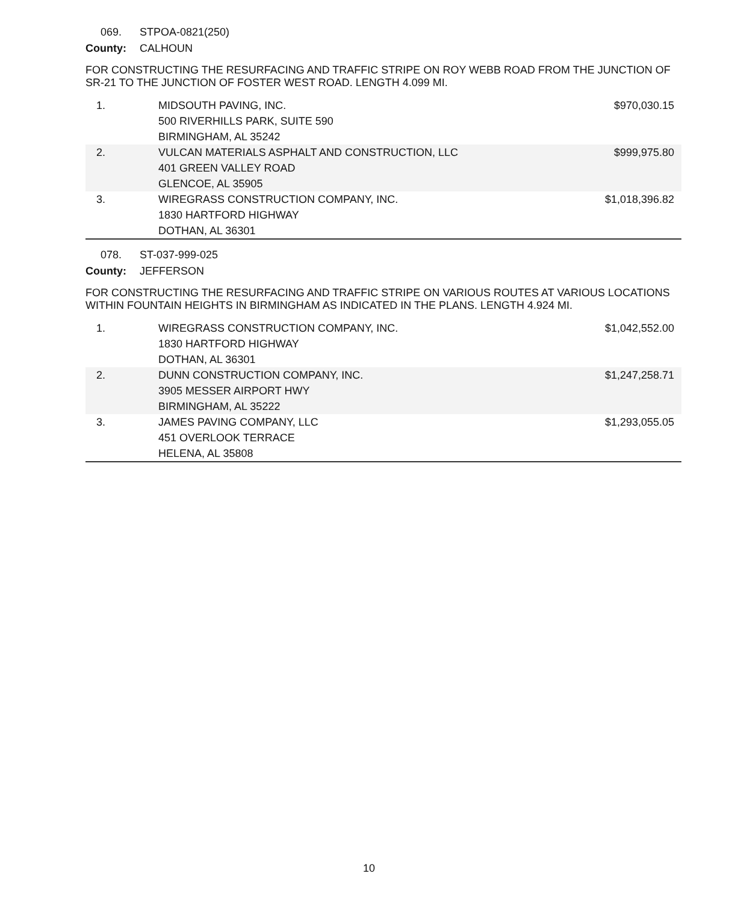069. STPOA-0821(250)
County: CALHOUN
FOR CONSTRUCTING THE RESURFACING AND TRAFFIC STRIPE ON ROY WEBB ROAD FROM THE JUNCTION OF SR-21 TO THE JUNCTION OF FOSTER WEST ROAD. LENGTH 4.099 MI.
| 1. | MIDSOUTH PAVING, INC. 500 RIVERHILLS PARK, SUITE 590 BIRMINGHAM, AL 35242 | $970,030.15 |
| 2. | VULCAN MATERIALS ASPHALT AND CONSTRUCTION, LLC 401 GREEN VALLEY ROAD GLENCOE, AL 35905 | $999,975.80 |
| 3. | WIREGRASS CONSTRUCTION COMPANY, INC. 1830 HARTFORD HIGHWAY DOTHAN, AL 36301 | $1,018,396.82 |
078. ST-037-999-025
County: JEFFERSON
FOR CONSTRUCTING THE RESURFACING AND TRAFFIC STRIPE ON VARIOUS ROUTES AT VARIOUS LOCATIONS WITHIN FOUNTAIN HEIGHTS IN BIRMINGHAM AS INDICATED IN THE PLANS. LENGTH 4.924 MI.
| 1. | WIREGRASS CONSTRUCTION COMPANY, INC. 1830 HARTFORD HIGHWAY DOTHAN, AL 36301 | $1,042,552.00 |
| 2. | DUNN CONSTRUCTION COMPANY, INC. 3905 MESSER AIRPORT HWY BIRMINGHAM, AL 35222 | $1,247,258.71 |
| 3. | JAMES PAVING COMPANY, LLC 451 OVERLOOK TERRACE HELENA, AL 35808 | $1,293,055.05 |
10